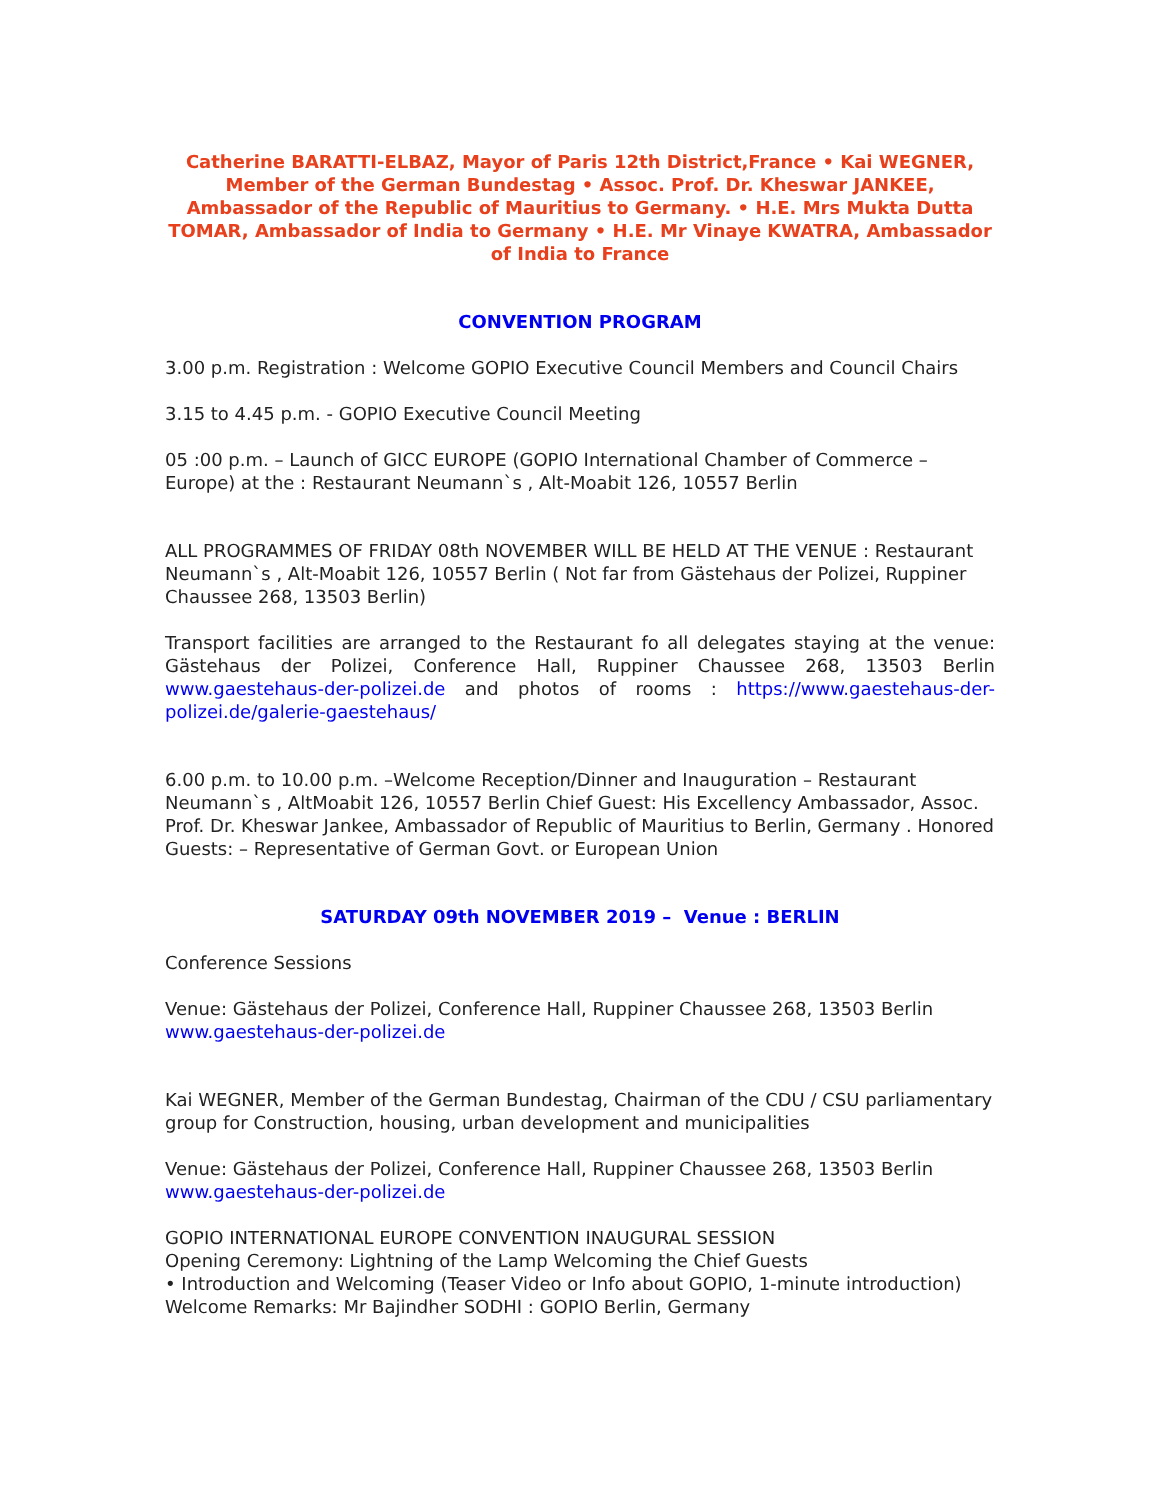Catherine BARATTI-ELBAZ, Mayor of Paris 12th District,France • Kai WEGNER, Member of the German Bundestag • Assoc. Prof. Dr. Kheswar JANKEE, Ambassador of the Republic of Mauritius to Germany. • H.E. Mrs Mukta Dutta TOMAR, Ambassador of India to Germany • H.E. Mr Vinaye KWATRA, Ambassador of India to France
CONVENTION PROGRAM
3.00 p.m. Registration : Welcome GOPIO Executive Council Members and Council Chairs
3.15 to 4.45 p.m. - GOPIO Executive Council Meeting
05 :00 p.m. – Launch of GICC EUROPE (GOPIO International Chamber of Commerce – Europe) at the : Restaurant Neumann`s , Alt-Moabit 126, 10557 Berlin
ALL PROGRAMMES OF FRIDAY 08th NOVEMBER WILL BE HELD AT THE VENUE : Restaurant Neumann`s , Alt-Moabit 126, 10557 Berlin ( Not far from Gästehaus der Polizei, Ruppiner Chaussee 268, 13503 Berlin)
Transport facilities are arranged to the Restaurant fo all delegates staying at the venue: Gästehaus der Polizei, Conference Hall, Ruppiner Chaussee 268, 13503 Berlin www.gaestehaus-der-polizei.de and photos of rooms : https://www.gaestehaus-der-polizei.de/galerie-gaestehaus/
6.00 p.m. to 10.00 p.m. –Welcome Reception/Dinner and Inauguration – Restaurant Neumann`s , AltMoabit 126, 10557 Berlin Chief Guest: His Excellency Ambassador, Assoc. Prof. Dr. Kheswar Jankee, Ambassador of Republic of Mauritius to Berlin, Germany . Honored Guests: – Representative of German Govt. or European Union
SATURDAY 09th NOVEMBER 2019 – Venue : BERLIN
Conference Sessions
Venue: Gästehaus der Polizei, Conference Hall, Ruppiner Chaussee 268, 13503 Berlin www.gaestehaus-der-polizei.de
Kai WEGNER, Member of the German Bundestag, Chairman of the CDU / CSU parliamentary group for Construction, housing, urban development and municipalities
Venue: Gästehaus der Polizei, Conference Hall, Ruppiner Chaussee 268, 13503 Berlin www.gaestehaus-der-polizei.de
GOPIO INTERNATIONAL EUROPE CONVENTION INAUGURAL SESSION
Opening Ceremony: Lightning of the Lamp Welcoming the Chief Guests
• Introduction and Welcoming (Teaser Video or Info about GOPIO, 1-minute introduction)
Welcome Remarks: Mr Bajindher SODHI : GOPIO Berlin, Germany